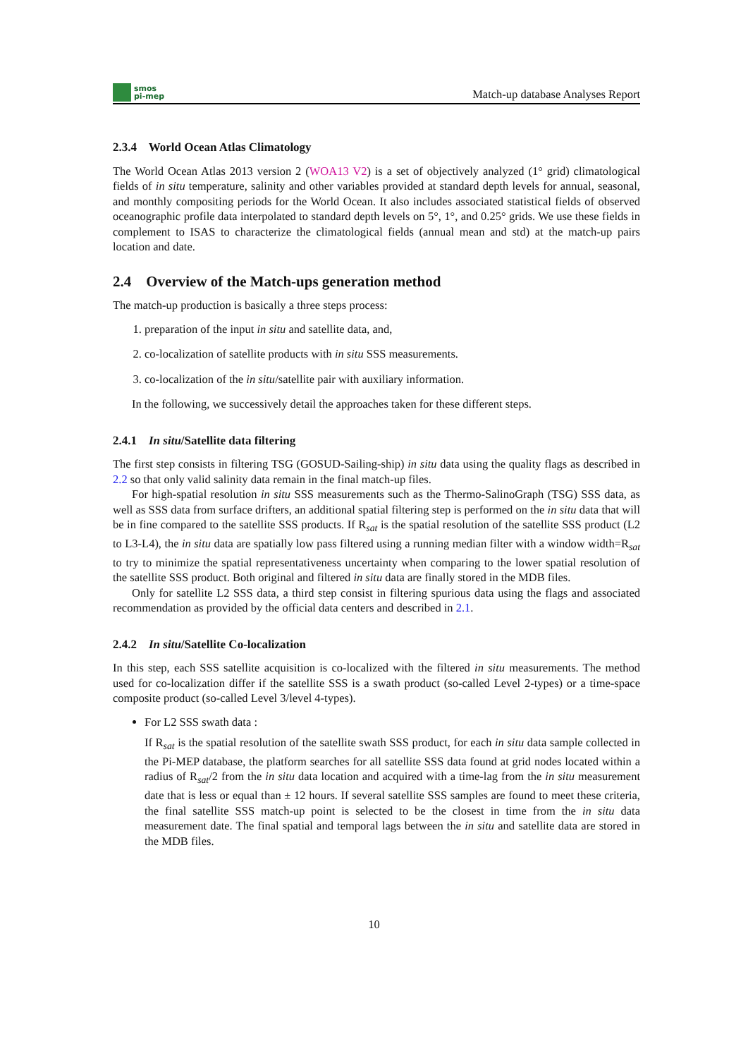smos
pi-mep
Match-up database Analyses Report
2.3.4 World Ocean Atlas Climatology
The World Ocean Atlas 2013 version 2 (WOA13 V2) is a set of objectively analyzed (1° grid) climatological fields of in situ temperature, salinity and other variables provided at standard depth levels for annual, seasonal, and monthly compositing periods for the World Ocean. It also includes associated statistical fields of observed oceanographic profile data interpolated to standard depth levels on 5°, 1°, and 0.25° grids. We use these fields in complement to ISAS to characterize the climatological fields (annual mean and std) at the match-up pairs location and date.
2.4 Overview of the Match-ups generation method
The match-up production is basically a three steps process:
1. preparation of the input in situ and satellite data, and,
2. co-localization of satellite products with in situ SSS measurements.
3. co-localization of the in situ/satellite pair with auxiliary information.
In the following, we successively detail the approaches taken for these different steps.
2.4.1 In situ/Satellite data filtering
The first step consists in filtering TSG (GOSUD-Sailing-ship) in situ data using the quality flags as described in 2.2 so that only valid salinity data remain in the final match-up files.
For high-spatial resolution in situ SSS measurements such as the Thermo-SalinoGraph (TSG) SSS data, as well as SSS data from surface drifters, an additional spatial filtering step is performed on the in situ data that will be in fine compared to the satellite SSS products. If R<sub>sat</sub> is the spatial resolution of the satellite SSS product (L2 to L3-L4), the in situ data are spatially low pass filtered using a running median filter with a window width=R<sub>sat</sub> to try to minimize the spatial representativeness uncertainty when comparing to the lower spatial resolution of the satellite SSS product. Both original and filtered in situ data are finally stored in the MDB files.
Only for satellite L2 SSS data, a third step consist in filtering spurious data using the flags and associated recommendation as provided by the official data centers and described in 2.1.
2.4.2 In situ/Satellite Co-localization
In this step, each SSS satellite acquisition is co-localized with the filtered in situ measurements. The method used for co-localization differ if the satellite SSS is a swath product (so-called Level 2-types) or a time-space composite product (so-called Level 3/level 4-types).
For L2 SSS swath data :
If R<sub>sat</sub> is the spatial resolution of the satellite swath SSS product, for each in situ data sample collected in the Pi-MEP database, the platform searches for all satellite SSS data found at grid nodes located within a radius of R<sub>sat</sub>/2 from the in situ data location and acquired with a time-lag from the in situ measurement date that is less or equal than ± 12 hours. If several satellite SSS samples are found to meet these criteria, the final satellite SSS match-up point is selected to be the closest in time from the in situ data measurement date. The final spatial and temporal lags between the in situ and satellite data are stored in the MDB files.
10